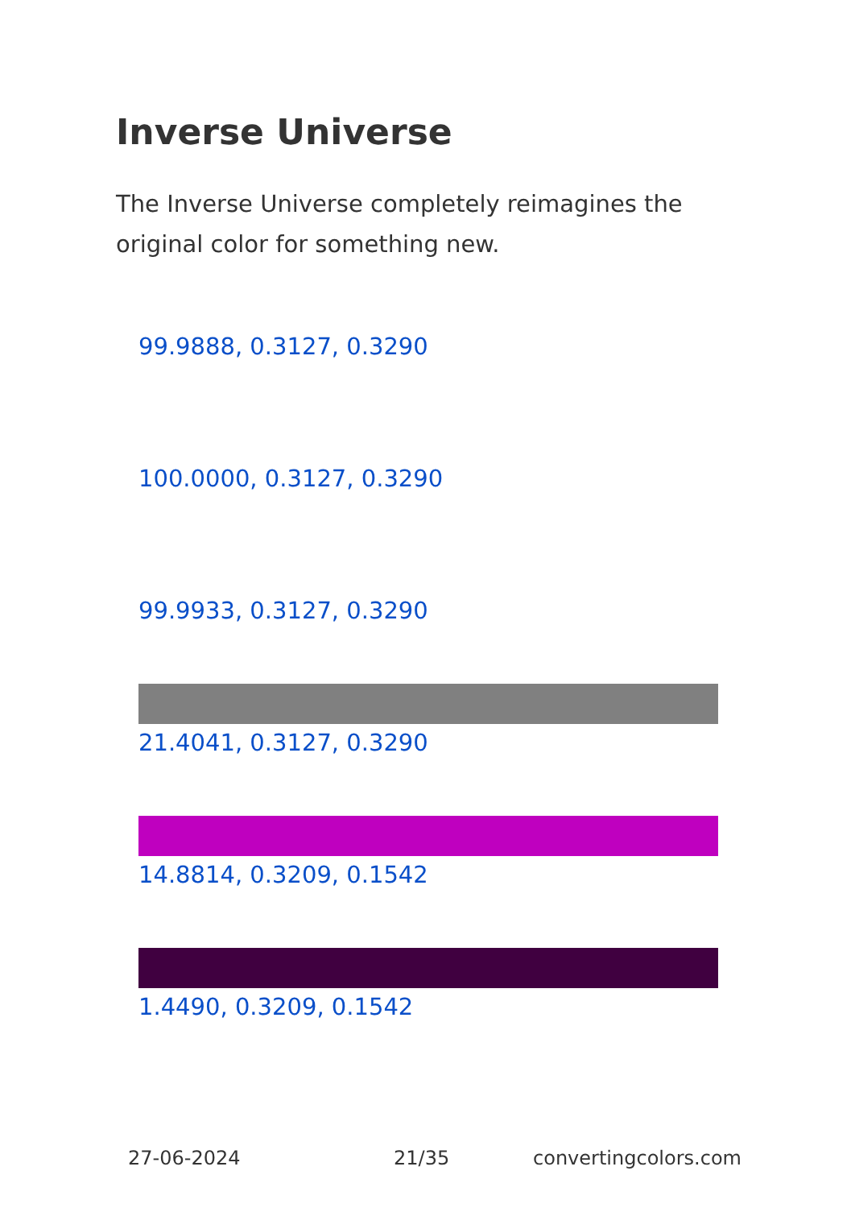Inverse Universe
The Inverse Universe completely reimagines the original color for something new.
99.9888, 0.3127, 0.3290
100.0000, 0.3127, 0.3290
99.9933, 0.3127, 0.3290
21.4041, 0.3127, 0.3290
14.8814, 0.3209, 0.1542
1.4490, 0.3209, 0.1542
27-06-2024 21/35 convertingcolors.com